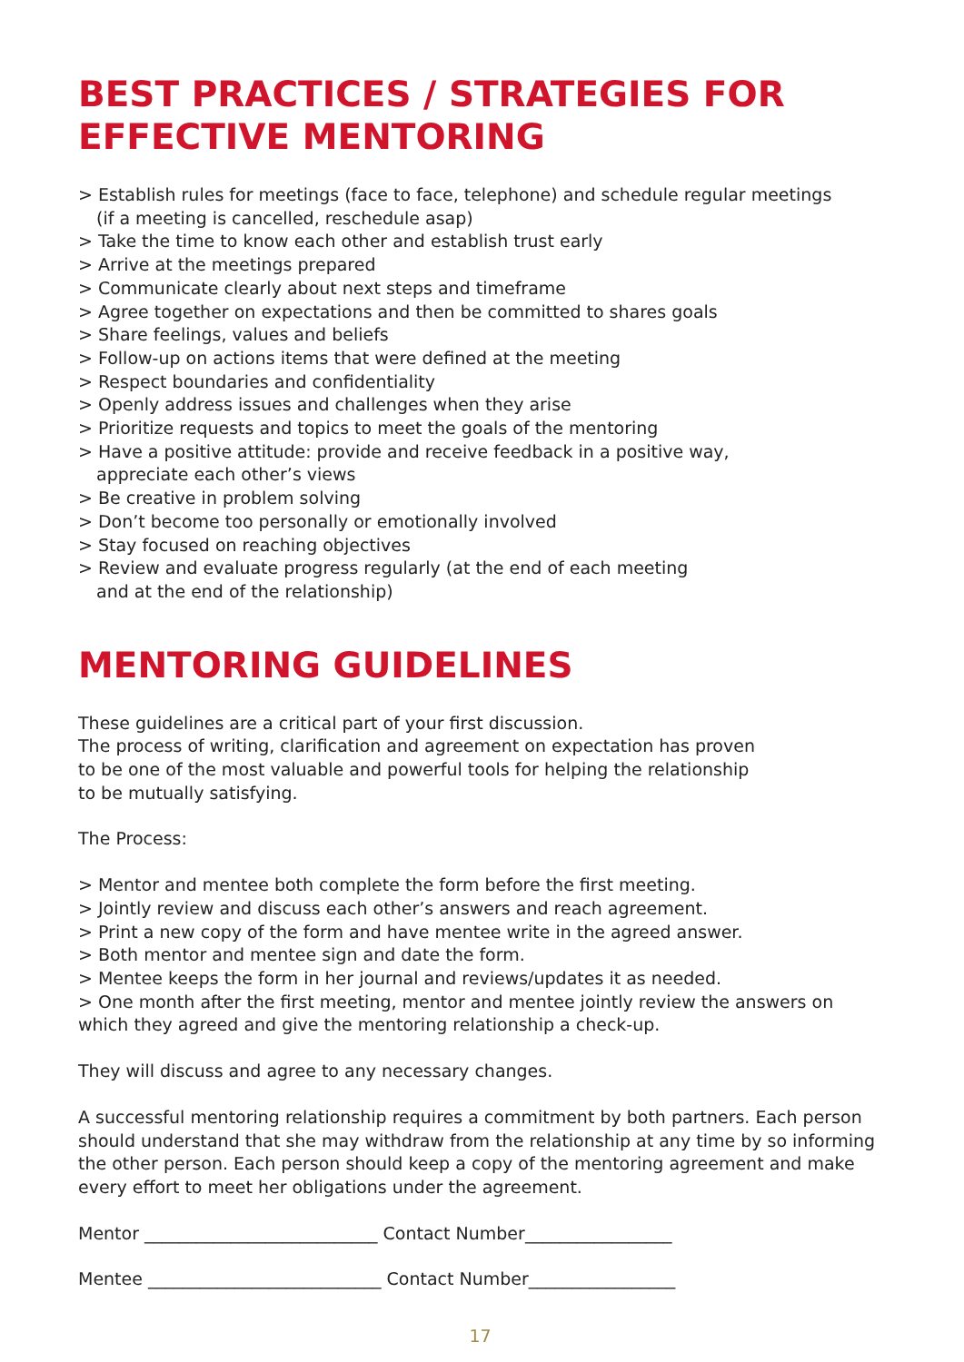BEST PRACTICES / STRATEGIES FOR EFFECTIVE MENTORING
> Establish rules for meetings (face to face, telephone) and schedule regular meetings
(if a meeting is cancelled, reschedule asap)
> Take the time to know each other and establish trust early
> Arrive at the meetings prepared
> Communicate clearly about next steps and timeframe
> Agree together on expectations and then be committed to shares goals
> Share feelings, values and beliefs
> Follow-up on actions items that were defined at the meeting
> Respect boundaries and confidentiality
> Openly address issues and challenges when they arise
> Prioritize requests and topics to meet the goals of the mentoring
> Have a positive attitude: provide and receive feedback in a positive way,
appreciate each other’s views
> Be creative in problem solving
> Don’t become too personally or emotionally involved
> Stay focused on reaching objectives
> Review and evaluate progress regularly (at the end of each meeting
and at the end of the relationship)
MENTORING GUIDELINES
These guidelines are a critical part of your first discussion.
The process of writing, clarification and agreement on expectation has proven
to be one of the most valuable and powerful tools for helping the relationship
to be mutually satisfying.
The Process:
> Mentor and mentee both complete the form before the first meeting.
> Jointly review and discuss each other’s answers and reach agreement.
> Print a new copy of the form and have mentee write in the agreed answer.
> Both mentor and mentee sign and date the form.
> Mentee keeps the form in her journal and reviews/updates it as needed.
> One month after the first meeting, mentor and mentee jointly review the answers on which they agreed and give the mentoring relationship a check-up.
They will discuss and agree to any necessary changes.
A successful mentoring relationship requires a commitment by both partners. Each person should understand that she may withdraw from the relationship at any time by so informing the other person. Each person should keep a copy of the mentoring agreement and make every effort to meet her obligations under the agreement.
Mentor ___________________________ Contact Number_________________
Mentee ___________________________ Contact Number_________________
17